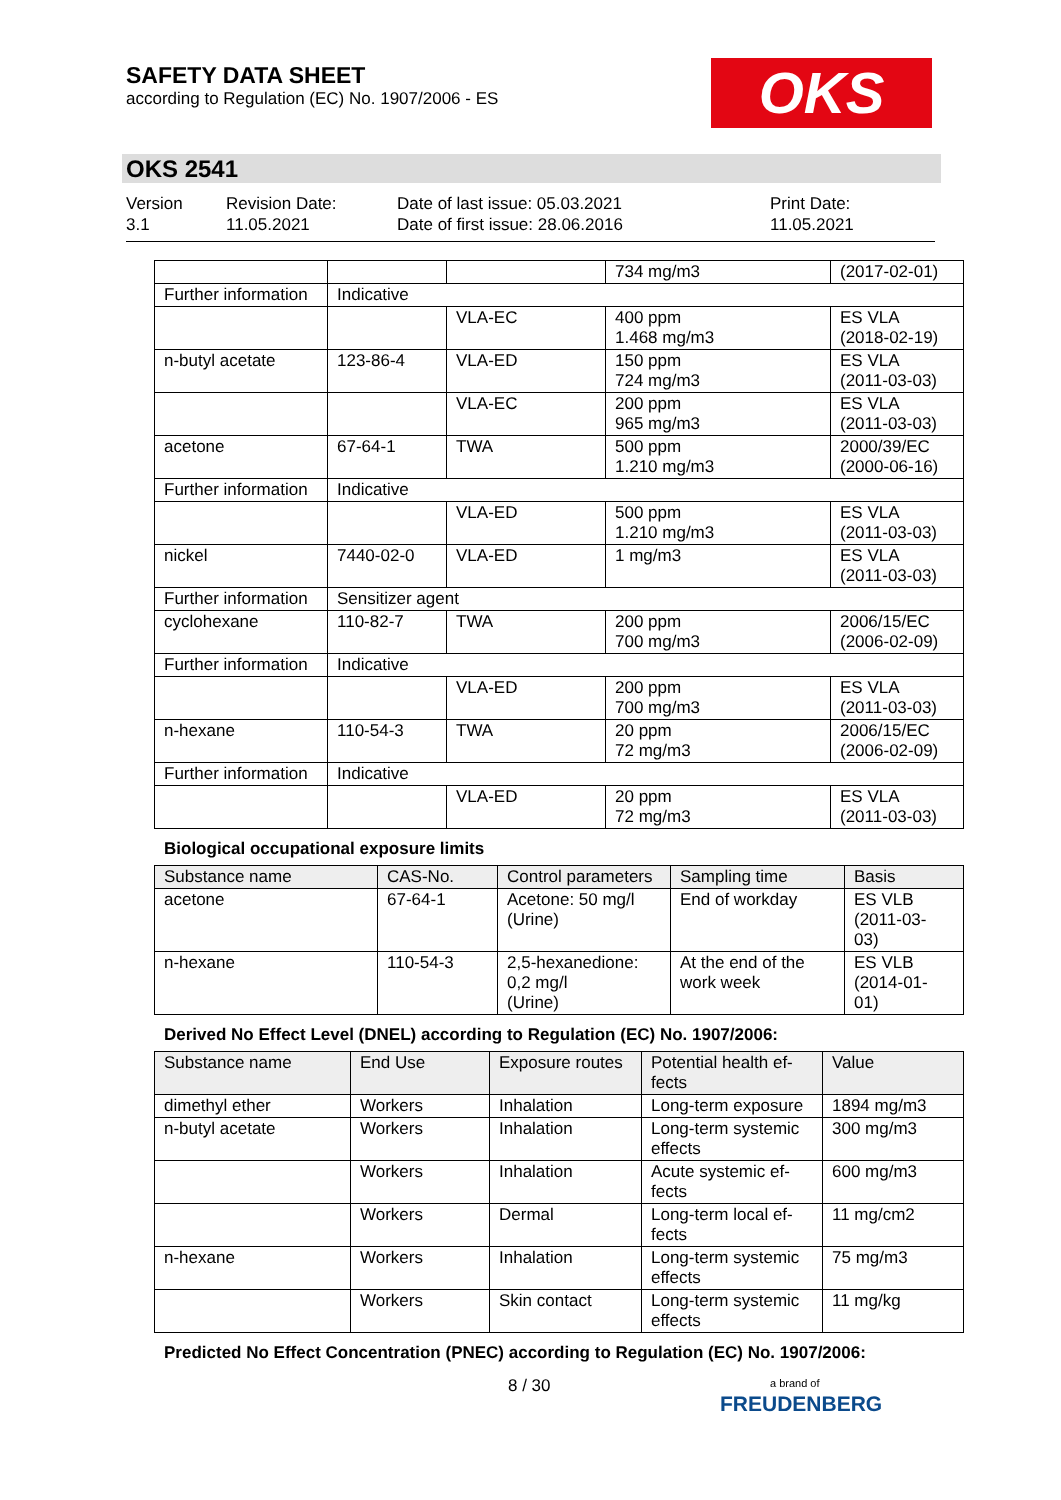SAFETY DATA SHEET
according to Regulation (EC) No. 1907/2006 - ES
OKS
OKS 2541
Version
3.1
Revision Date:
11.05.2021
Date of last issue: 05.03.2021
Date of first issue: 28.06.2016
Print Date:
11.05.2021
| | | | 734 mg/m3 | (2017-02-01) |
| Further information | Indicative | | | |
| | | VLA-EC | 400 ppm 1.468 mg/m3 | ES VLA (2018-02-19) |
| n-butyl acetate | 123-86-4 | VLA-ED | 150 ppm 724 mg/m3 | ES VLA (2011-03-03) |
| | | VLA-EC | 200 ppm 965 mg/m3 | ES VLA (2011-03-03) |
| acetone | 67-64-1 | TWA | 500 ppm 1.210 mg/m3 | 2000/39/EC (2000-06-16) |
| Further information | Indicative | | | |
| | | VLA-ED | 500 ppm 1.210 mg/m3 | ES VLA (2011-03-03) |
| nickel | 7440-02-0 | VLA-ED | 1 mg/m3 | ES VLA (2011-03-03) |
| Further information | Sensitizer agent | | | |
| cyclohexane | 110-82-7 | TWA | 200 ppm 700 mg/m3 | 2006/15/EC (2006-02-09) |
| Further information | Indicative | | | |
| | | VLA-ED | 200 ppm 700 mg/m3 | ES VLA (2011-03-03) |
| n-hexane | 110-54-3 | TWA | 20 ppm 72 mg/m3 | 2006/15/EC (2006-02-09) |
| Further information | Indicative | | | |
| | | VLA-ED | 20 ppm 72 mg/m3 | ES VLA (2011-03-03) |
Biological occupational exposure limits
| Substance name | CAS-No. | Control parameters | Sampling time | Basis |
| --- | --- | --- | --- | --- |
| acetone | 67-64-1 | Acetone: 50 mg/l (Urine) | End of workday | ES VLB (2011-03- 03) |
| n-hexane | 110-54-3 | 2,5-hexanedione: 0,2 mg/l (Urine) | At the end of the work week | ES VLB (2014-01- 01) |
Derived No Effect Level (DNEL) according to Regulation (EC) No. 1907/2006:
| Substance name | End Use | Exposure routes | Potential health ef- fects | Value |
| --- | --- | --- | --- | --- |
| dimethyl ether | Workers | Inhalation | Long-term exposure | 1894 mg/m3 |
| n-butyl acetate | Workers | Inhalation | Long-term systemic effects | 300 mg/m3 |
| | Workers | Inhalation | Acute systemic ef- fects | 600 mg/m3 |
| | Workers | Dermal | Long-term local ef- fects | 11 mg/cm2 |
| n-hexane | Workers | Inhalation | Long-term systemic effects | 75 mg/m3 |
| | Workers | Skin contact | Long-term systemic effects | 11 mg/kg |
Predicted No Effect Concentration (PNEC) according to Regulation (EC) No. 1907/2006:
8 / 30
a brand of
FREUDENBERG